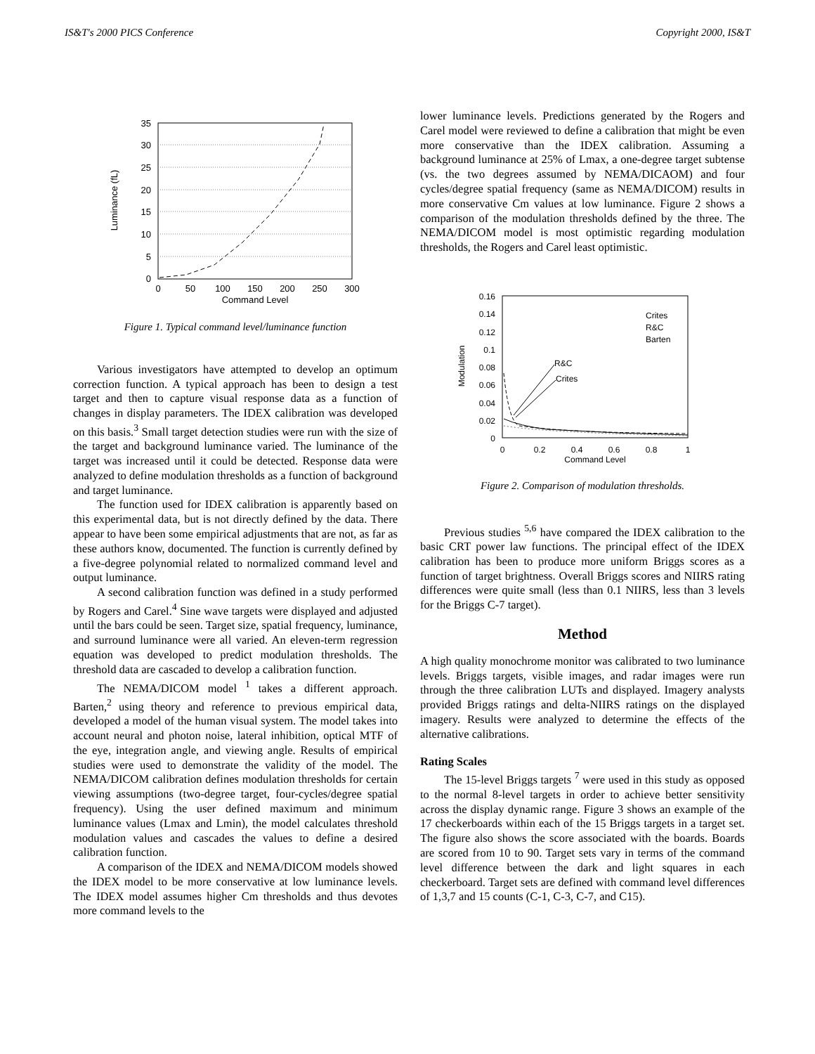IS&T's 2000 PICS Conference Copyright 2000, IS&T
35
30
25
20
15
10
5
0
0
50
100
150
200
250
300
Command Level
Luminance (fL)
Figure 1. Typical command level/luminance function
Various investigators have attempted to develop an optimum correction function. A typical approach has been to design a test target and then to capture visual response data as a function of changes in display parameters. The IDEX calibration was developed on this basis.<sup>3</sup> Small target detection studies were run with the size of the target and background luminance varied. The luminance of the target was increased until it could be detected. Response data were analyzed to define modulation thresholds as a function of background and target luminance.
The function used for IDEX calibration is apparently based on this experimental data, but is not directly defined by the data. There appear to have been some empirical adjustments that are not, as far as these authors know, documented. The function is currently defined by a five-degree polynomial related to normalized command level and output luminance.
A second calibration function was defined in a study performed by Rogers and Carel.<sup>4</sup> Sine wave targets were displayed and adjusted until the bars could be seen. Target size, spatial frequency, luminance, and surround luminance were all varied. An eleven-term regression equation was developed to predict modulation thresholds. The threshold data are cascaded to develop a calibration function.
The NEMA/DICOM model <sup>1</sup> takes a different approach. Barten,<sup>2</sup> using theory and reference to previous empirical data, developed a model of the human visual system. The model takes into account neural and photon noise, lateral inhibition, optical MTF of the eye, integration angle, and viewing angle. Results of empirical studies were used to demonstrate the validity of the model. The NEMA/DICOM calibration defines modulation thresholds for certain viewing assumptions (two-degree target, four-cycles/degree spatial frequency). Using the user defined maximum and minimum luminance values (Lmax and Lmin), the model calculates threshold modulation values and cascades the values to define a desired calibration function.
A comparison of the IDEX and NEMA/DICOM models showed the IDEX model to be more conservative at low luminance levels. The IDEX model assumes higher Cm thresholds and thus devotes more command levels to the
lower luminance levels. Predictions generated by the Rogers and Carel model were reviewed to define a calibration that might be even more conservative than the IDEX calibration. Assuming a background luminance at 25% of Lmax, a one-degree target subtense (vs. the two degrees assumed by NEMA/DICAOM) and four cycles/degree spatial frequency (same as NEMA/DICOM) results in more conservative Cm values at low luminance. Figure 2 shows a comparison of the modulation thresholds defined by the three. The NEMA/DICOM model is most optimistic regarding modulation thresholds, the Rogers and Carel least optimistic.
0.16
0.14
0.12
0.1
0.08
0.06
0.04
0.02
0
0
0.2
0.4
0.6
0.8
1
Command Level
Modulation
Crites
R&C
Barten
R&C
Crites
Figure 2. Comparison of modulation thresholds.
Previous studies <sup>5,6</sup> have compared the IDEX calibration to the basic CRT power law functions. The principal effect of the IDEX calibration has been to produce more uniform Briggs scores as a function of target brightness. Overall Briggs scores and NIIRS rating differences were quite small (less than 0.1 NIIRS, less than 3 levels for the Briggs C-7 target).
Method
A high quality monochrome monitor was calibrated to two luminance levels. Briggs targets, visible images, and radar images were run through the three calibration LUTs and displayed. Imagery analysts provided Briggs ratings and delta-NIIRS ratings on the displayed imagery. Results were analyzed to determine the effects of the alternative calibrations.
Rating Scales
The 15-level Briggs targets <sup>7</sup> were used in this study as opposed to the normal 8-level targets in order to achieve better sensitivity across the display dynamic range. Figure 3 shows an example of the 17 checkerboards within each of the 15 Briggs targets in a target set. The figure also shows the score associated with the boards. Boards are scored from 10 to 90. Target sets vary in terms of the command level difference between the dark and light squares in each checkerboard. Target sets are defined with command level differences of 1,3,7 and 15 counts (C-1, C-3, C-7, and C15).